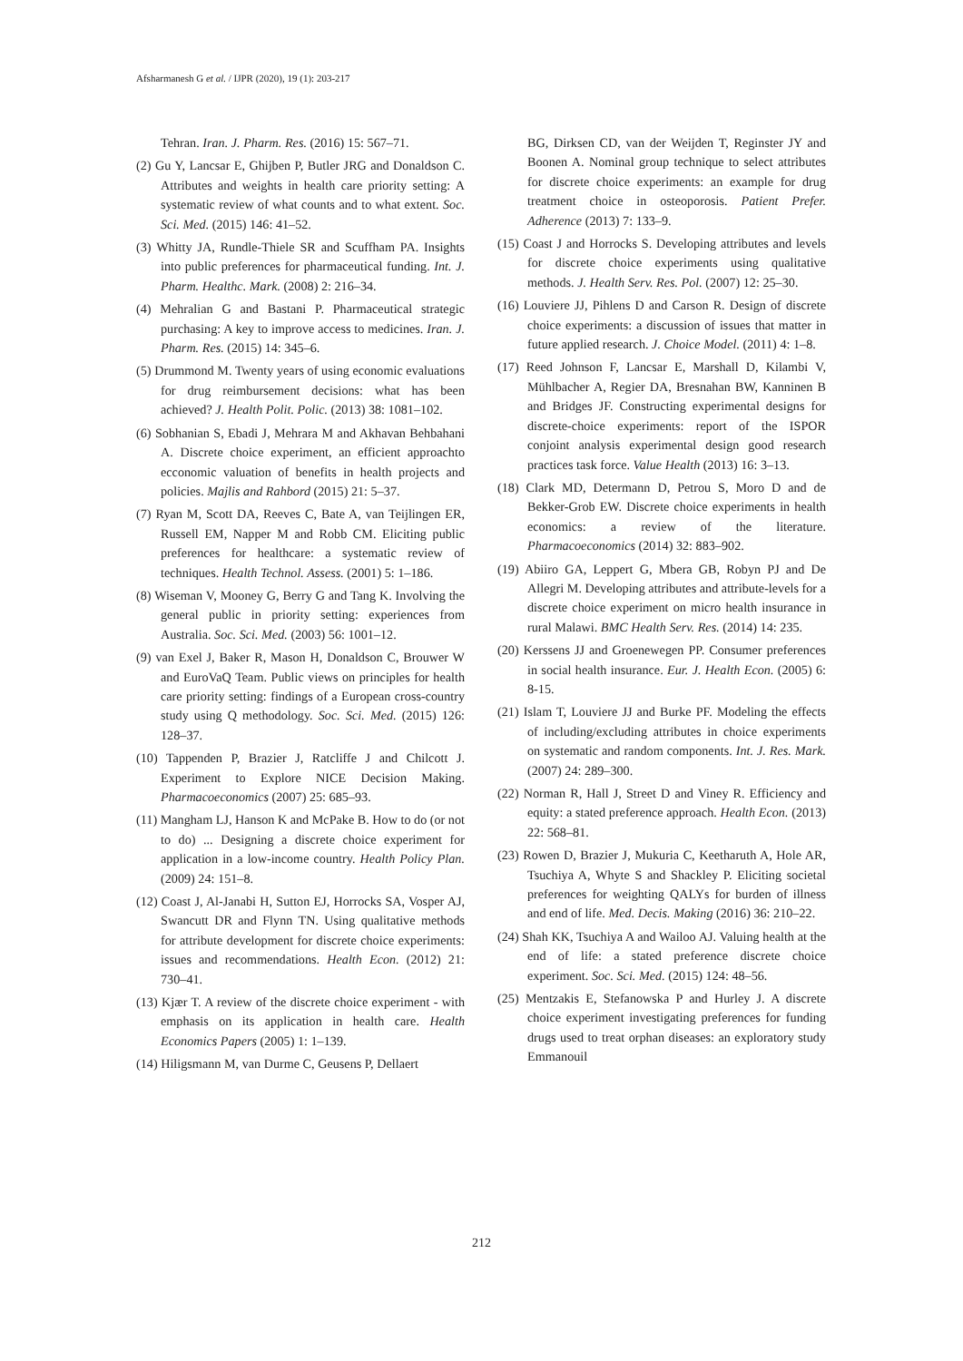Afsharmanesh G et al. / IJPR (2020), 19 (1): 203-217
Tehran. Iran. J. Pharm. Res. (2016) 15: 567–71.
(2) Gu Y, Lancsar E, Ghijben P, Butler JRG and Donaldson C. Attributes and weights in health care priority setting: A systematic review of what counts and to what extent. Soc. Sci. Med. (2015) 146: 41–52.
(3) Whitty JA, Rundle-Thiele SR and Scuffham PA. Insights into public preferences for pharmaceutical funding. Int. J. Pharm. Healthc. Mark. (2008) 2: 216–34.
(4) Mehralian G and Bastani P. Pharmaceutical strategic purchasing: A key to improve access to medicines. Iran. J. Pharm. Res. (2015) 14: 345–6.
(5) Drummond M. Twenty years of using economic evaluations for drug reimbursement decisions: what has been achieved? J. Health Polit. Polic. (2013) 38: 1081–102.
(6) Sobhanian S, Ebadi J, Mehrara M and Akhavan Behbahani A. Discrete choice experiment, an efficient approachto ecconomic valuation of benefits in health projects and policies. Majlis and Rahbord (2015) 21: 5–37.
(7) Ryan M, Scott DA, Reeves C, Bate A, van Teijlingen ER, Russell EM, Napper M and Robb CM. Eliciting public preferences for healthcare: a systematic review of techniques. Health Technol. Assess. (2001) 5: 1–186.
(8) Wiseman V, Mooney G, Berry G and Tang K. Involving the general public in priority setting: experiences from Australia. Soc. Sci. Med. (2003) 56: 1001–12.
(9) van Exel J, Baker R, Mason H, Donaldson C, Brouwer W and EuroVaQ Team. Public views on principles for health care priority setting: findings of a European cross-country study using Q methodology. Soc. Sci. Med. (2015) 126: 128–37.
(10) Tappenden P, Brazier J, Ratcliffe J and Chilcott J. Experiment to Explore NICE Decision Making. Pharmacoeconomics (2007) 25: 685–93.
(11) Mangham LJ, Hanson K and McPake B. How to do (or not to do) ... Designing a discrete choice experiment for application in a low-income country. Health Policy Plan. (2009) 24: 151–8.
(12) Coast J, Al-Janabi H, Sutton EJ, Horrocks SA, Vosper AJ, Swancutt DR and Flynn TN. Using qualitative methods for attribute development for discrete choice experiments: issues and recommendations. Health Econ. (2012) 21: 730–41.
(13) Kjær T. A review of the discrete choice experiment - with emphasis on its application in health care. Health Economics Papers (2005) 1: 1–139.
(14) Hiligsmann M, van Durme C, Geusens P, Dellaert
BG, Dirksen CD, van der Weijden T, Reginster JY and Boonen A. Nominal group technique to select attributes for discrete choice experiments: an example for drug treatment choice in osteoporosis. Patient Prefer. Adherence (2013) 7: 133–9.
(15) Coast J and Horrocks S. Developing attributes and levels for discrete choice experiments using qualitative methods. J. Health Serv. Res. Pol. (2007) 12: 25–30.
(16) Louviere JJ, Pihlens D and Carson R. Design of discrete choice experiments: a discussion of issues that matter in future applied research. J. Choice Model. (2011) 4: 1–8.
(17) Reed Johnson F, Lancsar E, Marshall D, Kilambi V, Mühlbacher A, Regier DA, Bresnahan BW, Kanninen B and Bridges JF. Constructing experimental designs for discrete-choice experiments: report of the ISPOR conjoint analysis experimental design good research practices task force. Value Health (2013) 16: 3–13.
(18) Clark MD, Determann D, Petrou S, Moro D and de Bekker-Grob EW. Discrete choice experiments in health economics: a review of the literature. Pharmacoeconomics (2014) 32: 883–902.
(19) Abiiro GA, Leppert G, Mbera GB, Robyn PJ and De Allegri M. Developing attributes and attribute-levels for a discrete choice experiment on micro health insurance in rural Malawi. BMC Health Serv. Res. (2014) 14: 235.
(20) Kerssens JJ and Groenewegen PP. Consumer preferences in social health insurance. Eur. J. Health Econ. (2005) 6: 8-15.
(21) Islam T, Louviere JJ and Burke PF. Modeling the effects of including/excluding attributes in choice experiments on systematic and random components. Int. J. Res. Mark. (2007) 24: 289–300.
(22) Norman R, Hall J, Street D and Viney R. Efficiency and equity: a stated preference approach. Health Econ. (2013) 22: 568–81.
(23) Rowen D, Brazier J, Mukuria C, Keetharuth A, Hole AR, Tsuchiya A, Whyte S and Shackley P. Eliciting societal preferences for weighting QALYs for burden of illness and end of life. Med. Decis. Making (2016) 36: 210–22.
(24) Shah KK, Tsuchiya A and Wailoo AJ. Valuing health at the end of life: a stated preference discrete choice experiment. Soc. Sci. Med. (2015) 124: 48–56.
(25) Mentzakis E, Stefanowska P and Hurley J. A discrete choice experiment investigating preferences for funding drugs used to treat orphan diseases: an exploratory study Emmanouil
212